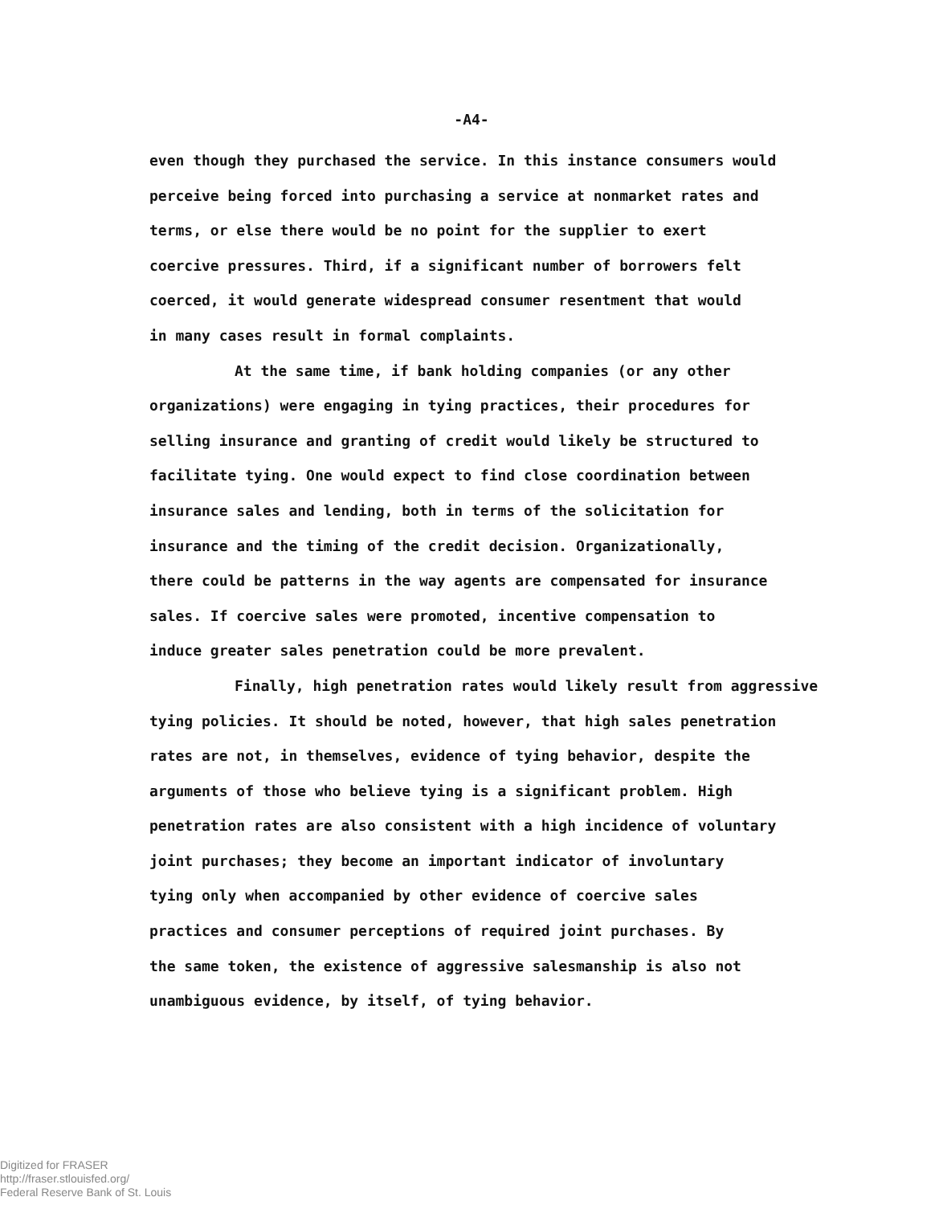-A4-
even though they purchased the service. In this instance consumers would
perceive being forced into purchasing a service at nonmarket rates and
terms, or else there would be no point for the supplier to exert
coercive pressures. Third, if a significant number of borrowers felt
coerced, it would generate widespread consumer resentment that would
in many cases result in formal complaints.
At the same time, if bank holding companies (or any other
organizations) were engaging in tying practices, their procedures for
selling insurance and granting of credit would likely be structured to
facilitate tying. One would expect to find close coordination between
insurance sales and lending, both in terms of the solicitation for
insurance and the timing of the credit decision. Organizationally,
there could be patterns in the way agents are compensated for insurance
sales. If coercive sales were promoted, incentive compensation to
induce greater sales penetration could be more prevalent.
Finally, high penetration rates would likely result from aggressive
tying policies. It should be noted, however, that high sales penetration
rates are not, in themselves, evidence of tying behavior, despite the
arguments of those who believe tying is a significant problem. High
penetration rates are also consistent with a high incidence of voluntary
joint purchases; they become an important indicator of involuntary
tying only when accompanied by other evidence of coercive sales
practices and consumer perceptions of required joint purchases. By
the same token, the existence of aggressive salesmanship is also not
unambiguous evidence, by itself, of tying behavior.
Digitized for FRASER
http://fraser.stlouisfed.org/
Federal Reserve Bank of St. Louis